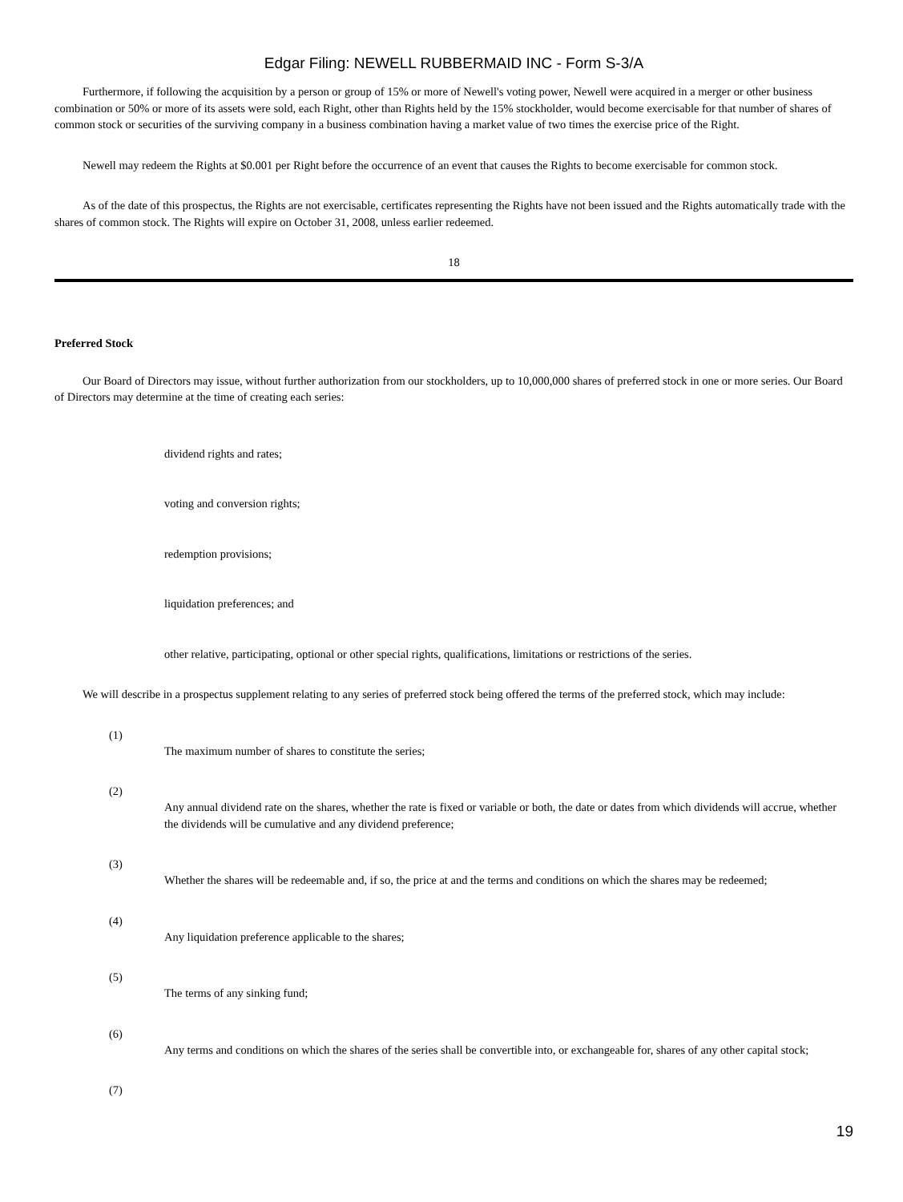Edgar Filing: NEWELL RUBBERMAID INC - Form S-3/A
Furthermore, if following the acquisition by a person or group of 15% or more of Newell's voting power, Newell were acquired in a merger or other business combination or 50% or more of its assets were sold, each Right, other than Rights held by the 15% stockholder, would become exercisable for that number of shares of common stock or securities of the surviving company in a business combination having a market value of two times the exercise price of the Right.
Newell may redeem the Rights at $0.001 per Right before the occurrence of an event that causes the Rights to become exercisable for common stock.
As of the date of this prospectus, the Rights are not exercisable, certificates representing the Rights have not been issued and the Rights automatically trade with the shares of common stock. The Rights will expire on October 31, 2008, unless earlier redeemed.
18
Preferred Stock
Our Board of Directors may issue, without further authorization from our stockholders, up to 10,000,000 shares of preferred stock in one or more series. Our Board of Directors may determine at the time of creating each series:
dividend rights and rates;
voting and conversion rights;
redemption provisions;
liquidation preferences; and
other relative, participating, optional or other special rights, qualifications, limitations or restrictions of the series.
We will describe in a prospectus supplement relating to any series of preferred stock being offered the terms of the preferred stock, which may include:
(1)
The maximum number of shares to constitute the series;
(2)
Any annual dividend rate on the shares, whether the rate is fixed or variable or both, the date or dates from which dividends will accrue, whether the dividends will be cumulative and any dividend preference;
(3)
Whether the shares will be redeemable and, if so, the price at and the terms and conditions on which the shares may be redeemed;
(4)
Any liquidation preference applicable to the shares;
(5)
The terms of any sinking fund;
(6)
Any terms and conditions on which the shares of the series shall be convertible into, or exchangeable for, shares of any other capital stock;
(7)
19